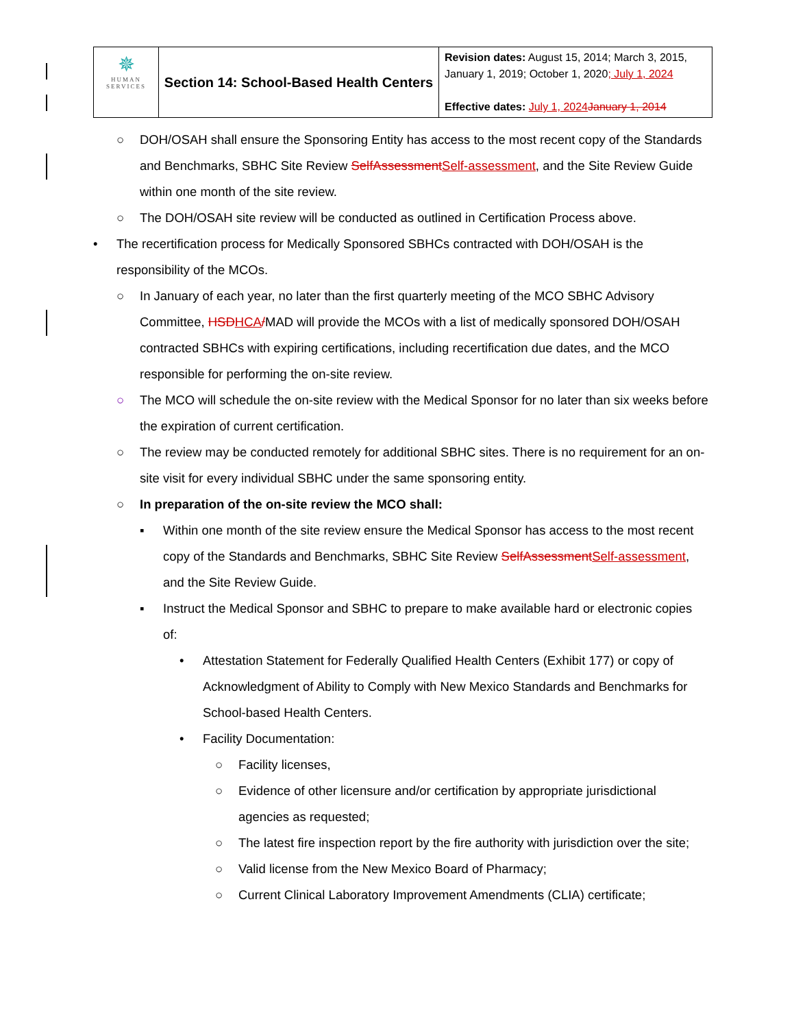| ✵ HUMAN SERVICES | Section 14: School-Based Health Centers | Revision dates: August 15, 2014; March 3, 2015, January 1, 2019; October 1, 2020 ; July 1, 2024 Effective dates: July 1, 2024 January 1, 2014 |
○ DOH/OSAH shall ensure the Sponsoring Entity has access to the most recent copy of the Standards and Benchmarks, SBHC Site Review SelfAssessment Self-assessment, and the Site Review Guide within one month of the site review.
○ The DOH/OSAH site review will be conducted as outlined in Certification Process above.
• The recertification process for Medically Sponsored SBHCs contracted with DOH/OSAH is the responsibility of the MCOs.
○ In January of each year, no later than the first quarterly meeting of the MCO SBHC Advisory Committee, HSD HCA/MAD will provide the MCOs with a list of medically sponsored DOH/OSAH contracted SBHCs with expiring certifications, including recertification due dates, and the MCO responsible for performing the on-site review.
○ The MCO will schedule the on-site review with the Medical Sponsor for no later than six weeks before the expiration of current certification.
○ The review may be conducted remotely for additional SBHC sites. There is no requirement for an on-site visit for every individual SBHC under the same sponsoring entity.
○ In preparation of the on-site review the MCO shall:
▪ Within one month of the site review ensure the Medical Sponsor has access to the most recent copy of the Standards and Benchmarks, SBHC Site Review SelfAssessment Self-assessment, and the Site Review Guide.
▪ Instruct the Medical Sponsor and SBHC to prepare to make available hard or electronic copies of:
• Attestation Statement for Federally Qualified Health Centers (Exhibit 177) or copy of Acknowledgment of Ability to Comply with New Mexico Standards and Benchmarks for School-based Health Centers.
• Facility Documentation:
○ Facility licenses,
○ Evidence of other licensure and/or certification by appropriate jurisdictional agencies as requested;
○ The latest fire inspection report by the fire authority with jurisdiction over the site;
○ Valid license from the New Mexico Board of Pharmacy;
○ Current Clinical Laboratory Improvement Amendments (CLIA) certificate;